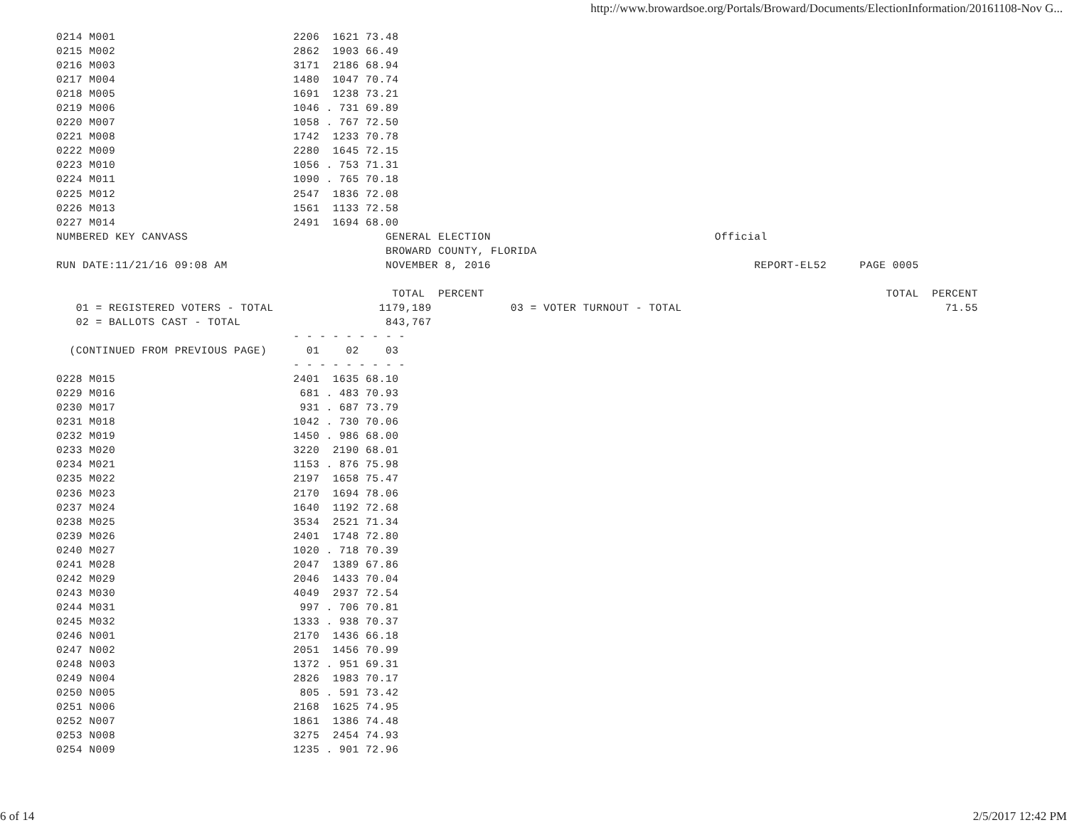http://www.browardsoe.org/Portals/Broward/Documents/ElectionInformation/20161108-Nov G...
0214 M001                           2206  1621 73.48
0215 M002                           2862  1903 66.49
0216 M003                           3171  2186 68.94
0217 M004                           1480  1047 70.74
0218 M005                           1691  1238 73.21
0219 M006                           1046 . 731 69.89
0220 M007                           1058 . 767 72.50
0221 M008                           1742  1233 70.78
0222 M009                           2280  1645 72.15
0223 M010                           1056 . 753 71.31
0224 M011                           1090 . 765 70.18
0225 M012                           2547  1836 72.08
0226 M013                           1561  1133 72.58
0227 M014                           2491  1694 68.00
NUMBERED KEY CANVASS                              GENERAL ELECTION                                  Official
                                                  BROWARD COUNTY, FLORIDA
RUN DATE:11/21/16 09:08 AM                        NOVEMBER 8, 2016                                        REPORT-EL52     PAGE 0005

                                                   TOTAL  PERCENT                                                             TOTAL  PERCENT
   01 = REGISTERED VOTERS - TOTAL                1179,189            03 = VOTER TURNOUT - TOTAL                                        71.55
   02 = BALLOTS CAST - TOTAL                      843,767
                                    - - - - - - - - -
  (CONTINUED FROM PREVIOUS PAGE)      01    02    03
                                    - - - - - - - - -
0228 M015                           2401  1635 68.10
0229 M016                            681 . 483 70.93
0230 M017                            931 . 687 73.79
0231 M018                           1042 . 730 70.06
0232 M019                           1450 . 986 68.00
0233 M020                           3220  2190 68.01
0234 M021                           1153 . 876 75.98
0235 M022                           2197  1658 75.47
0236 M023                           2170  1694 78.06
0237 M024                           1640  1192 72.68
0238 M025                           3534  2521 71.34
0239 M026                           2401  1748 72.80
0240 M027                           1020 . 718 70.39
0241 M028                           2047  1389 67.86
0242 M029                           2046  1433 70.04
0243 M030                           4049  2937 72.54
0244 M031                            997 . 706 70.81
0245 M032                           1333 . 938 70.37
0246 N001                           2170  1436 66.18
0247 N002                           2051  1456 70.99
0248 N003                           1372 . 951 69.31
0249 N004                           2826  1983 70.17
0250 N005                            805 . 591 73.42
0251 N006                           2168  1625 74.95
0252 N007                           1861  1386 74.48
0253 N008                           3275  2454 74.93
0254 N009                           1235 . 901 72.96
6 of 14 2/5/2017 12:42 PM